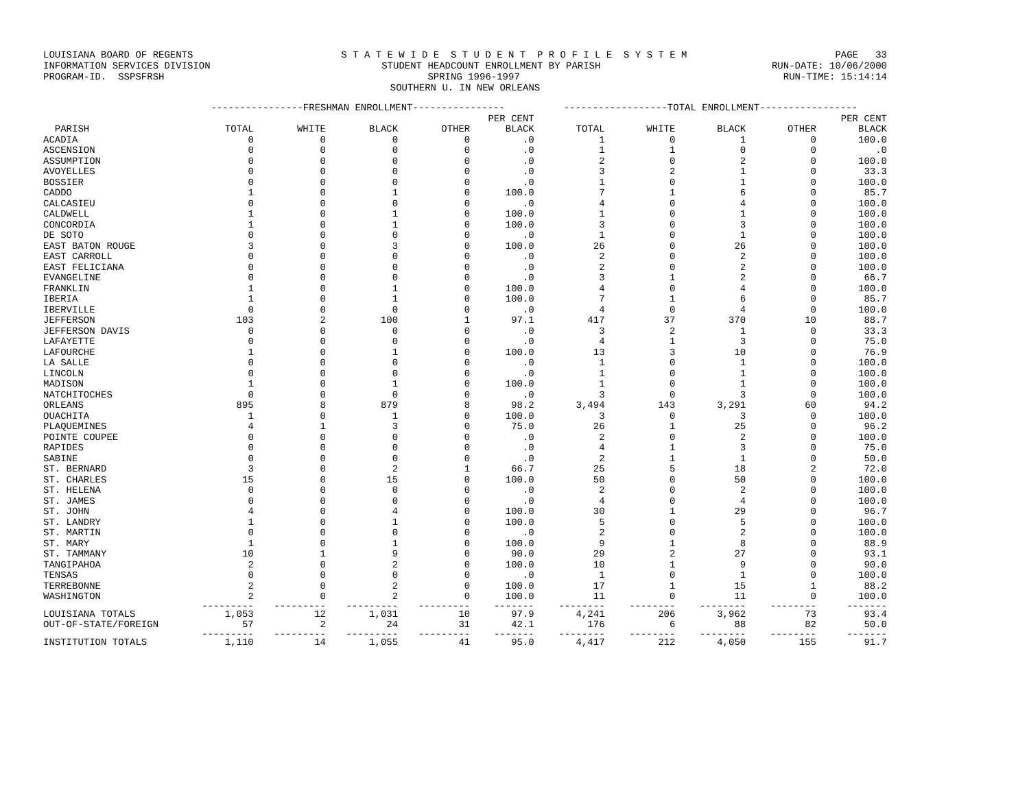LOUISIANA BOARD OF REGENTS S T A T E W I D E S T U D E N T P R O F I L E S Y S T E M PAGE 33
INFORMATION SERVICES DIVISION STUDENT HEADCOUNT ENROLLMENT BY PARISH RUN-DATE: 10/06/2000
PROGRAM-ID. SSPSFRSH SPRING 1996-1997 RUN-TIME: 15:14:14
SOUTHERN U. IN NEW ORLEANS
| | ----------------FRESHMAN ENROLLMENT---------------- | | | | | ------------------TOTAL ENROLLMENT----------------- | | | | |
| --- | --- | --- | --- | --- | --- | --- | --- | --- | --- | --- |
| | | | | | PER CENT | | | | | PER CENT |
| PARISH | TOTAL | WHITE | BLACK | OTHER | BLACK | TOTAL | WHITE | BLACK | OTHER | BLACK |
| ACADIA | 0 | 0 | 0 | 0 | .0 | 1 | 0 | 1 | 0 | 100.0 |
| ASCENSION | 0 | 0 | 0 | 0 | .0 | 1 | 1 | 0 | 0 | .0 |
| ASSUMPTION | 0 | 0 | 0 | 0 | .0 | 2 | 0 | 2 | 0 | 100.0 |
| AVOYELLES | 0 | 0 | 0 | 0 | .0 | 3 | 2 | 1 | 0 | 33.3 |
| BOSSIER | 0 | 0 | 0 | 0 | .0 | 1 | 0 | 1 | 0 | 100.0 |
| CADDO | 1 | 0 | 1 | 0 | 100.0 | 7 | 1 | 6 | 0 | 85.7 |
| CALCASIEU | 0 | 0 | 0 | 0 | .0 | 4 | 0 | 4 | 0 | 100.0 |
| CALDWELL | 1 | 0 | 1 | 0 | 100.0 | 1 | 0 | 1 | 0 | 100.0 |
| CONCORDIA | 1 | 0 | 1 | 0 | 100.0 | 3 | 0 | 3 | 0 | 100.0 |
| DE SOTO | 0 | 0 | 0 | 0 | .0 | 1 | 0 | 1 | 0 | 100.0 |
| EAST BATON ROUGE | 3 | 0 | 3 | 0 | 100.0 | 26 | 0 | 26 | 0 | 100.0 |
| EAST CARROLL | 0 | 0 | 0 | 0 | .0 | 2 | 0 | 2 | 0 | 100.0 |
| EAST FELICIANA | 0 | 0 | 0 | 0 | .0 | 2 | 0 | 2 | 0 | 100.0 |
| EVANGELINE | 0 | 0 | 0 | 0 | .0 | 3 | 1 | 2 | 0 | 66.7 |
| FRANKLIN | 1 | 0 | 1 | 0 | 100.0 | 4 | 0 | 4 | 0 | 100.0 |
| IBERIA | 1 | 0 | 1 | 0 | 100.0 | 7 | 1 | 6 | 0 | 85.7 |
| IBERVILLE | 0 | 0 | 0 | 0 | .0 | 4 | 0 | 4 | 0 | 100.0 |
| JEFFERSON | 103 | 2 | 100 | 1 | 97.1 | 417 | 37 | 370 | 10 | 88.7 |
| JEFFERSON DAVIS | 0 | 0 | 0 | 0 | .0 | 3 | 2 | 1 | 0 | 33.3 |
| LAFAYETTE | 0 | 0 | 0 | 0 | .0 | 4 | 1 | 3 | 0 | 75.0 |
| LAFOURCHE | 1 | 0 | 1 | 0 | 100.0 | 13 | 3 | 10 | 0 | 76.9 |
| LA SALLE | 0 | 0 | 0 | 0 | .0 | 1 | 0 | 1 | 0 | 100.0 |
| LINCOLN | 0 | 0 | 0 | 0 | .0 | 1 | 0 | 1 | 0 | 100.0 |
| MADISON | 1 | 0 | 1 | 0 | 100.0 | 1 | 0 | 1 | 0 | 100.0 |
| NATCHITOCHES | 0 | 0 | 0 | 0 | .0 | 3 | 0 | 3 | 0 | 100.0 |
| ORLEANS | 895 | 8 | 879 | 8 | 98.2 | 3,494 | 143 | 3,291 | 60 | 94.2 |
| OUACHITA | 1 | 0 | 1 | 0 | 100.0 | 3 | 0 | 3 | 0 | 100.0 |
| PLAQUEMINES | 4 | 1 | 3 | 0 | 75.0 | 26 | 1 | 25 | 0 | 96.2 |
| POINTE COUPEE | 0 | 0 | 0 | 0 | .0 | 2 | 0 | 2 | 0 | 100.0 |
| RAPIDES | 0 | 0 | 0 | 0 | .0 | 4 | 1 | 3 | 0 | 75.0 |
| SABINE | 0 | 0 | 0 | 0 | .0 | 2 | 1 | 1 | 0 | 50.0 |
| ST. BERNARD | 3 | 0 | 2 | 1 | 66.7 | 25 | 5 | 18 | 2 | 72.0 |
| ST. CHARLES | 15 | 0 | 15 | 0 | 100.0 | 50 | 0 | 50 | 0 | 100.0 |
| ST. HELENA | 0 | 0 | 0 | 0 | .0 | 2 | 0 | 2 | 0 | 100.0 |
| ST. JAMES | 0 | 0 | 0 | 0 | .0 | 4 | 0 | 4 | 0 | 100.0 |
| ST. JOHN | 4 | 0 | 4 | 0 | 100.0 | 30 | 1 | 29 | 0 | 96.7 |
| ST. LANDRY | 1 | 0 | 1 | 0 | 100.0 | 5 | 0 | 5 | 0 | 100.0 |
| ST. MARTIN | 0 | 0 | 0 | 0 | .0 | 2 | 0 | 2 | 0 | 100.0 |
| ST. MARY | 1 | 0 | 1 | 0 | 100.0 | 9 | 1 | 8 | 0 | 88.9 |
| ST. TAMMANY | 10 | 1 | 9 | 0 | 90.0 | 29 | 2 | 27 | 0 | 93.1 |
| TANGIPAHOA | 2 | 0 | 2 | 0 | 100.0 | 10 | 1 | 9 | 0 | 90.0 |
| TENSAS | 0 | 0 | 0 | 0 | .0 | 1 | 0 | 1 | 0 | 100.0 |
| TERREBONNE | 2 | 0 | 2 | 0 | 100.0 | 17 | 1 | 15 | 1 | 88.2 |
| WASHINGTON | 2 | 0 | 2 | 0 | 100.0 | 11 | 0 | 11 | 0 | 100.0 |
| | --------- | --------- | --------- | --------- | ------- | -------- | -------- | -------- | -------- | ------- |
| LOUISIANA TOTALS | 1,053 | 12 | 1,031 | 10 | 97.9 | 4,241 | 206 | 3,962 | 73 | 93.4 |
| OUT-OF-STATE/FOREIGN | 57 | 2 | 24 | 31 | 42.1 | 176 | 6 | 88 | 82 | 50.0 |
| | --------- | --------- | --------- | --------- | ------- | -------- | -------- | -------- | -------- | ------- |
| INSTITUTION TOTALS | 1,110 | 14 | 1,055 | 41 | 95.0 | 4,417 | 212 | 4,050 | 155 | 91.7 |